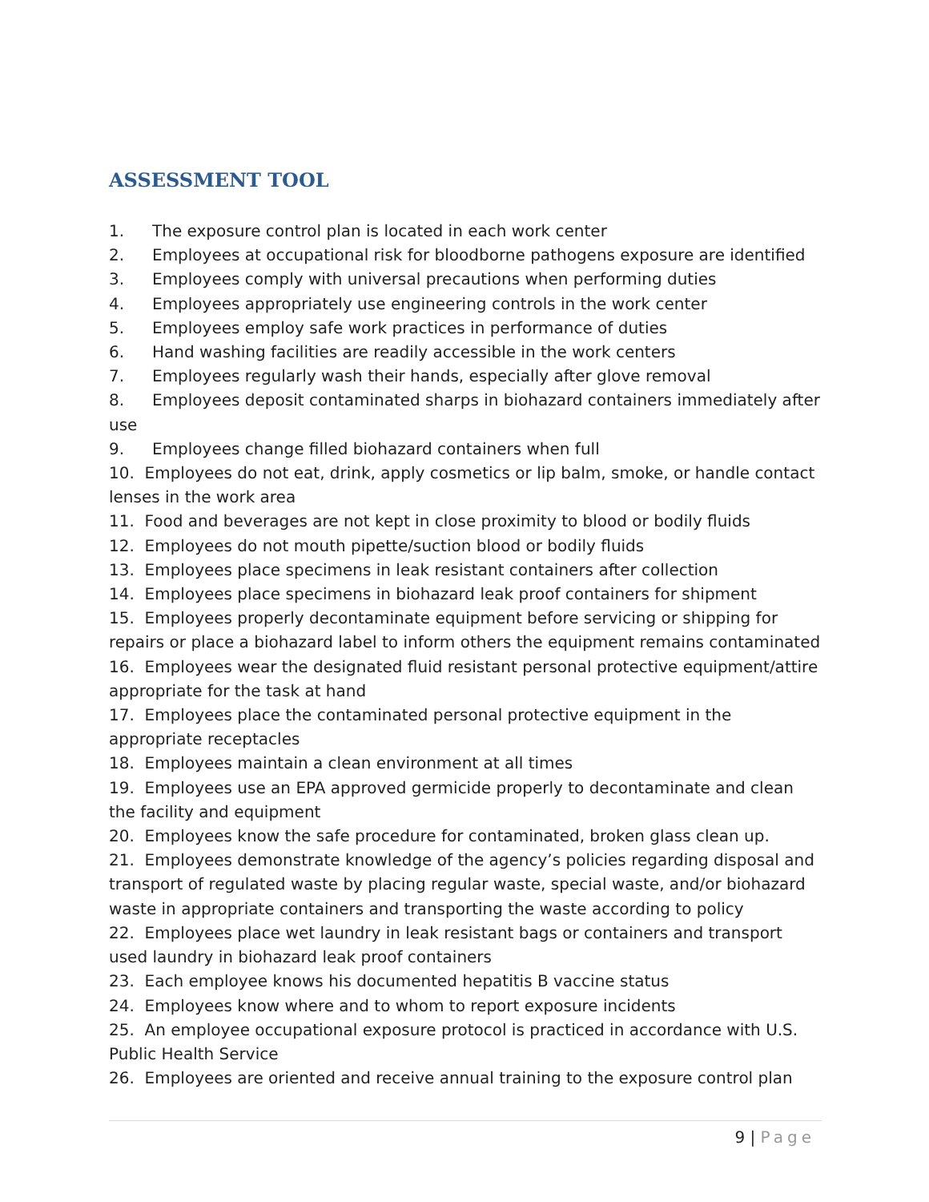ASSESSMENT TOOL
1. The exposure control plan is located in each work center
2. Employees at occupational risk for bloodborne pathogens exposure are identified
3. Employees comply with universal precautions when performing duties
4. Employees appropriately use engineering controls in the work center
5. Employees employ safe work practices in performance of duties
6. Hand washing facilities are readily accessible in the work centers
7. Employees regularly wash their hands, especially after glove removal
8. Employees deposit contaminated sharps in biohazard containers immediately after use
9. Employees change filled biohazard containers when full
10. Employees do not eat, drink, apply cosmetics or lip balm, smoke, or handle contact lenses in the work area
11. Food and beverages are not kept in close proximity to blood or bodily fluids
12. Employees do not mouth pipette/suction blood or bodily fluids
13. Employees place specimens in leak resistant containers after collection
14. Employees place specimens in biohazard leak proof containers for shipment
15. Employees properly decontaminate equipment before servicing or shipping for repairs or place a biohazard label to inform others the equipment remains contaminated
16. Employees wear the designated fluid resistant personal protective equipment/attire appropriate for the task at hand
17. Employees place the contaminated personal protective equipment in the appropriate receptacles
18. Employees maintain a clean environment at all times
19. Employees use an EPA approved germicide properly to decontaminate and clean the facility and equipment
20. Employees know the safe procedure for contaminated, broken glass clean up.
21. Employees demonstrate knowledge of the agency’s policies regarding disposal and transport of regulated waste by placing regular waste, special waste, and/or biohazard waste in appropriate containers and transporting the waste according to policy
22. Employees place wet laundry in leak resistant bags or containers and transport used laundry in biohazard leak proof containers
23. Each employee knows his documented hepatitis B vaccine status
24. Employees know where and to whom to report exposure incidents
25. An employee occupational exposure protocol is practiced in accordance with U.S. Public Health Service
26. Employees are oriented and receive annual training to the exposure control plan
9 | Page